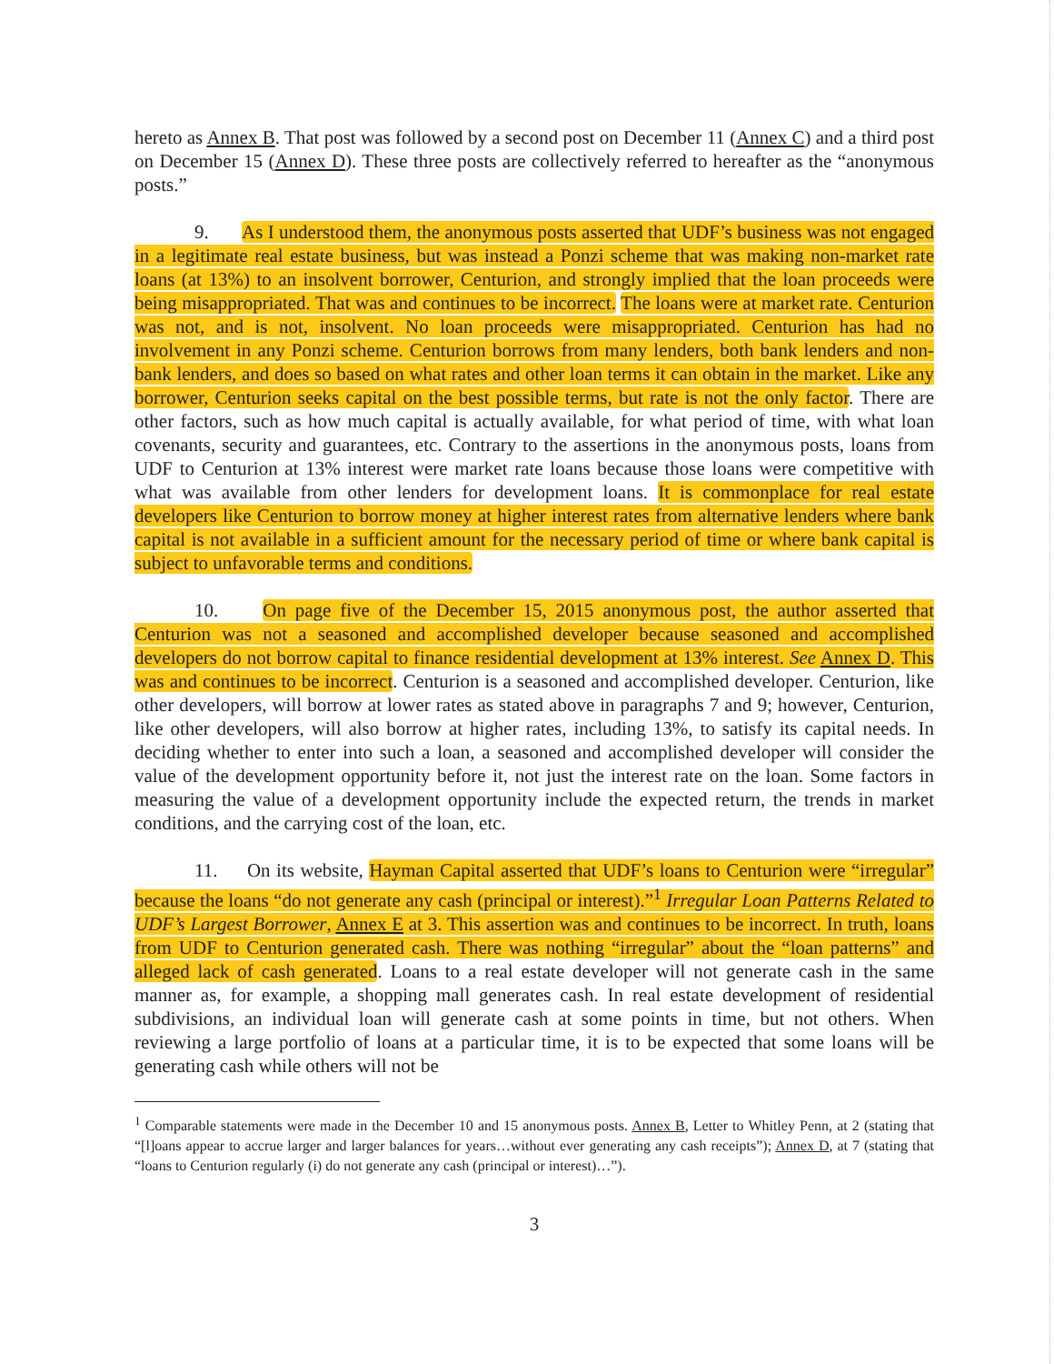hereto as Annex B. That post was followed by a second post on December 11 (Annex C) and a third post on December 15 (Annex D). These three posts are collectively referred to hereafter as the “anonymous posts.”
9. As I understood them, the anonymous posts asserted that UDF’s business was not engaged in a legitimate real estate business, but was instead a Ponzi scheme that was making non-market rate loans (at 13%) to an insolvent borrower, Centurion, and strongly implied that the loan proceeds were being misappropriated. That was and continues to be incorrect. The loans were at market rate. Centurion was not, and is not, insolvent. No loan proceeds were misappropriated. Centurion has had no involvement in any Ponzi scheme. Centurion borrows from many lenders, both bank lenders and non-bank lenders, and does so based on what rates and other loan terms it can obtain in the market. Like any borrower, Centurion seeks capital on the best possible terms, but rate is not the only factor. There are other factors, such as how much capital is actually available, for what period of time, with what loan covenants, security and guarantees, etc. Contrary to the assertions in the anonymous posts, loans from UDF to Centurion at 13% interest were market rate loans because those loans were competitive with what was available from other lenders for development loans. It is commonplace for real estate developers like Centurion to borrow money at higher interest rates from alternative lenders where bank capital is not available in a sufficient amount for the necessary period of time or where bank capital is subject to unfavorable terms and conditions.
10. On page five of the December 15, 2015 anonymous post, the author asserted that Centurion was not a seasoned and accomplished developer because seasoned and accomplished developers do not borrow capital to finance residential development at 13% interest. See Annex D. This was and continues to be incorrect. Centurion is a seasoned and accomplished developer. Centurion, like other developers, will borrow at lower rates as stated above in paragraphs 7 and 9; however, Centurion, like other developers, will also borrow at higher rates, including 13%, to satisfy its capital needs. In deciding whether to enter into such a loan, a seasoned and accomplished developer will consider the value of the development opportunity before it, not just the interest rate on the loan. Some factors in measuring the value of a development opportunity include the expected return, the trends in market conditions, and the carrying cost of the loan, etc.
11. On its website, Hayman Capital asserted that UDF’s loans to Centurion were “irregular” because the loans “do not generate any cash (principal or interest).”<sup>1</sup> Irregular Loan Patterns Related to UDF’s Largest Borrower, Annex E at 3. This assertion was and continues to be incorrect. In truth, loans from UDF to Centurion generated cash. There was nothing “irregular” about the “loan patterns” and alleged lack of cash generated. Loans to a real estate developer will not generate cash in the same manner as, for example, a shopping mall generates cash. In real estate development of residential subdivisions, an individual loan will generate cash at some points in time, but not others. When reviewing a large portfolio of loans at a particular time, it is to be expected that some loans will be generating cash while others will not be
<sup>1</sup> Comparable statements were made in the December 10 and 15 anonymous posts. Annex B, Letter to Whitley Penn, at 2 (stating that “[l]oans appear to accrue larger and larger balances for years…without ever generating any cash receipts”); Annex D, at 7 (stating that “loans to Centurion regularly (i) do not generate any cash (principal or interest)…”).
3